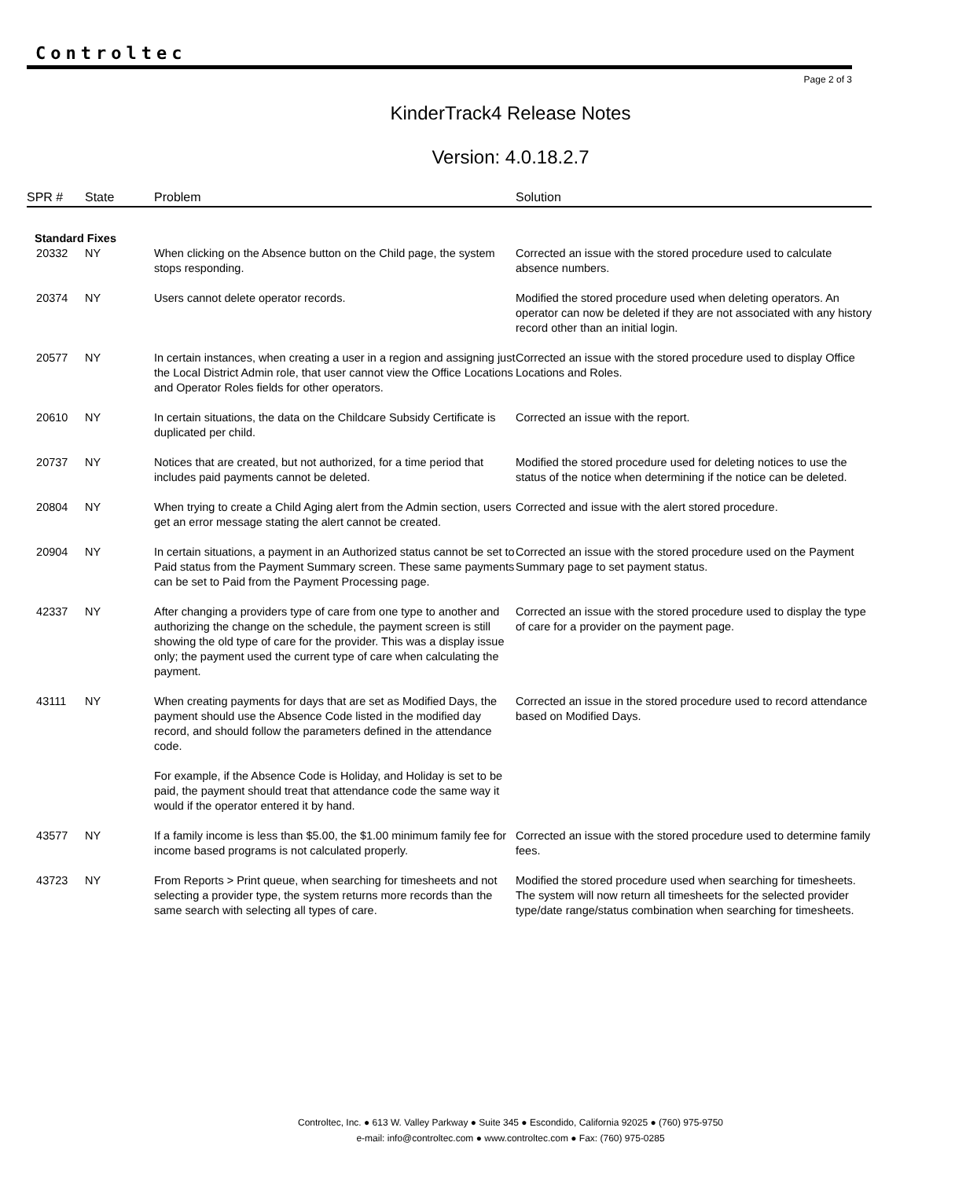Controltec
Page 2 of 3
KinderTrack4 Release Notes
Version: 4.0.18.2.7
| SPR # | State | Problem | Solution |
| --- | --- | --- | --- |
| Standard Fixes | | | |
| 20332 | NY | When clicking on the Absence button on the Child page, the system stops responding. | Corrected an issue with the stored procedure used to calculate absence numbers. |
| 20374 | NY | Users cannot delete operator records. | Modified the stored procedure used when deleting operators. An operator can now be deleted if they are not associated with any history record other than an initial login. |
| 20577 | NY | In certain instances, when creating a user in a region and assigning just the Local District Admin role, that user cannot view the Office Locations and Operator Roles fields for other operators. | Corrected an issue with the stored procedure used to display Office Locations and Roles. |
| 20610 | NY | In certain situations, the data on the Childcare Subsidy Certificate is duplicated per child. | Corrected an issue with the report. |
| 20737 | NY | Notices that are created, but not authorized, for a time period that includes paid payments cannot be deleted. | Modified the stored procedure used for deleting notices to use the status of the notice when determining if the notice can be deleted. |
| 20804 | NY | When trying to create a Child Aging alert from the Admin section, users get an error message stating the alert cannot be created. | Corrected and issue with the alert stored procedure. |
| 20904 | NY | In certain situations, a payment in an Authorized status cannot be set to Paid status from the Payment Summary screen. These same payments can be set to Paid from the Payment Processing page. | Corrected an issue with the stored procedure used on the Payment Summary page to set payment status. |
| 42337 | NY | After changing a providers type of care from one type to another and authorizing the change on the schedule, the payment screen is still showing the old type of care for the provider. This was a display issue only; the payment used the current type of care when calculating the payment. | Corrected an issue with the stored procedure used to display the type of care for a provider on the payment page. |
| 43111 | NY | When creating payments for days that are set as Modified Days, the payment should use the Absence Code listed in the modified day record, and should follow the parameters defined in the attendance code. For example, if the Absence Code is Holiday, and Holiday is set to be paid, the payment should treat that attendance code the same way it would if the operator entered it by hand. | Corrected an issue in the stored procedure used to record attendance based on Modified Days. |
| 43577 | NY | If a family income is less than $5.00, the $1.00 minimum family fee for income based programs is not calculated properly. | Corrected an issue with the stored procedure used to determine family fees. |
| 43723 | NY | From Reports > Print queue, when searching for timesheets and not selecting a provider type, the system returns more records than the same search with selecting all types of care. | Modified the stored procedure used when searching for timesheets. The system will now return all timesheets for the selected provider type/date range/status combination when searching for timesheets. |
Controltec, Inc. ● 613 W. Valley Parkway ● Suite 345 ● Escondido, California 92025 ● (760) 975-9750
e-mail: info@controltec.com ● www.controltec.com ● Fax: (760) 975-0285